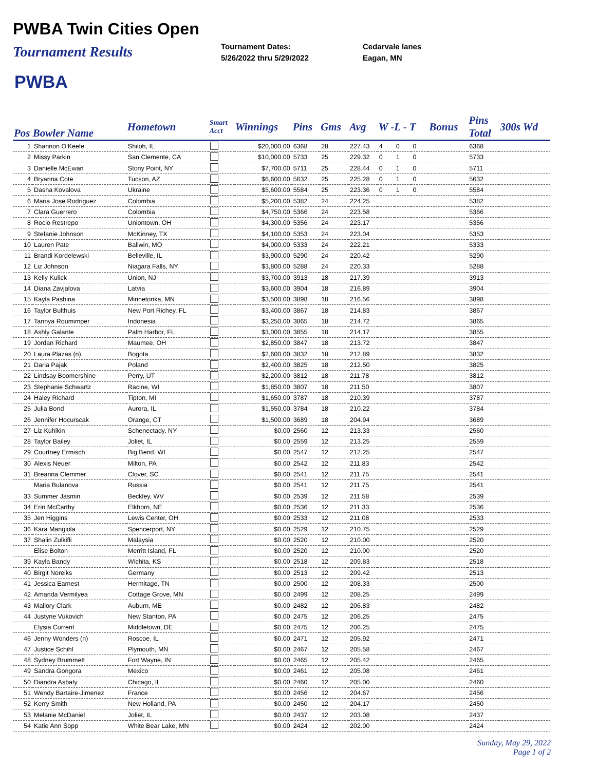PWBA Twin Cities Open
Tournament Results
Tournament Dates:
5/26/2022 thru 5/29/2022
Cedarvale lanes
Eagan, MN
PWBA
| Pos Bowler Name | | Hometown | Smart Acct | Winnings | Pins | Gms | Avg | W -L - T | | | Bonus | Pins Total | 300s Wd |
| --- | --- | --- | --- | --- | --- | --- | --- | --- | --- | --- | --- | --- | --- |
| 1 | Shannon O'Keefe | Shiloh, IL | | $20,000.00 | 6368 | 28 | 227.43 | 4 | 0 | 0 | | 6368 | |
| 2 | Missy Parkin | San Clemente, CA | | $10,000.00 | 5733 | 25 | 229.32 | 0 | 1 | 0 | | 5733 | |
| 3 | Danielle McEwan | Stony Point, NY | | $7,700.00 | 5711 | 25 | 228.44 | 0 | 1 | 0 | | 5711 | |
| 4 | Bryanna Cote | Tucson, AZ | | $6,600.00 | 5632 | 25 | 225.28 | 0 | 1 | 0 | | 5632 | |
| 5 | Dasha Kovalova | Ukraine | | $5,600.00 | 5584 | 25 | 223.36 | 0 | 1 | 0 | | 5584 | |
| 6 | Maria Jose Rodriguez | Colombia | | $5,200.00 | 5382 | 24 | 224.25 | | | | | 5382 | |
| 7 | Clara Guerrero | Colombia | | $4,750.00 | 5366 | 24 | 223.58 | | | | | 5366 | |
| 8 | Rocio Restrepo | Uniontown, OH | | $4,300.00 | 5356 | 24 | 223.17 | | | | | 5356 | |
| 9 | Stefanie Johnson | McKinney, TX | | $4,100.00 | 5353 | 24 | 223.04 | | | | | 5353 | |
| 10 | Lauren Pate | Ballwin, MO | | $4,000.00 | 5333 | 24 | 222.21 | | | | | 5333 | |
| 11 | Brandi Kordelewski | Belleville, IL | | $3,900.00 | 5290 | 24 | 220.42 | | | | | 5290 | |
| 12 | Liz Johnson | Niagara Falls, NY | | $3,800.00 | 5288 | 24 | 220.33 | | | | | 5288 | |
| 13 | Kelly Kulick | Union, NJ | | $3,700.00 | 3913 | 18 | 217.39 | | | | | 3913 | |
| 14 | Diana Zavjalova | Latvia | | $3,600.00 | 3904 | 18 | 216.89 | | | | | 3904 | |
| 15 | Kayla Pashina | Minnetonka, MN | | $3,500.00 | 3898 | 18 | 216.56 | | | | | 3898 | |
| 16 | Taylor Bulthuis | New Port Richey, FL | | $3,400.00 | 3867 | 18 | 214.83 | | | | | 3867 | |
| 17 | Tannya Roumimper | Indonesia | | $3,250.00 | 3865 | 18 | 214.72 | | | | | 3865 | |
| 18 | Ashly Galante | Palm Harbor, FL | | $3,000.00 | 3855 | 18 | 214.17 | | | | | 3855 | |
| 19 | Jordan Richard | Maumee, OH | | $2,850.00 | 3847 | 18 | 213.72 | | | | | 3847 | |
| 20 | Laura Plazas (n) | Bogota | | $2,600.00 | 3832 | 18 | 212.89 | | | | | 3832 | |
| 21 | Daria Pajak | Poland | | $2,400.00 | 3825 | 18 | 212.50 | | | | | 3825 | |
| 22 | Lindsay Boomershine | Perry, UT | | $2,200.00 | 3812 | 18 | 211.78 | | | | | 3812 | |
| 23 | Stephanie Schwartz | Racine, WI | | $1,850.00 | 3807 | 18 | 211.50 | | | | | 3807 | |
| 24 | Haley Richard | Tipton, MI | | $1,650.00 | 3787 | 18 | 210.39 | | | | | 3787 | |
| 25 | Julia Bond | Aurora, IL | | $1,550.00 | 3784 | 18 | 210.22 | | | | | 3784 | |
| 26 | Jennifer Hocurscak | Orange, CT | | $1,500.00 | 3689 | 18 | 204.94 | | | | | 3689 | |
| 27 | Liz Kuhlkin | Schenectady, NY | | $0.00 | 2560 | 12 | 213.33 | | | | | 2560 | |
| 28 | Taylor Bailey | Joliet, IL | | $0.00 | 2559 | 12 | 213.25 | | | | | 2559 | |
| 29 | Courtney Ermisch | Big Bend, WI | | $0.00 | 2547 | 12 | 212.25 | | | | | 2547 | |
| 30 | Alexis Neuer | Milton, PA | | $0.00 | 2542 | 12 | 211.83 | | | | | 2542 | |
| 31 | Breanna Clemmer | Clover, SC | | $0.00 | 2541 | 12 | 211.75 | | | | | 2541 | |
| | Maria Bulanova | Russia | | $0.00 | 2541 | 12 | 211.75 | | | | | 2541 | |
| 33 | Summer Jasmin | Beckley, WV | | $0.00 | 2539 | 12 | 211.58 | | | | | 2539 | |
| 34 | Erin McCarthy | Elkhorn, NE | | $0.00 | 2536 | 12 | 211.33 | | | | | 2536 | |
| 35 | Jen Higgins | Lewis Center, OH | | $0.00 | 2533 | 12 | 211.08 | | | | | 2533 | |
| 36 | Kara Mangiola | Spencerport, NY | | $0.00 | 2529 | 12 | 210.75 | | | | | 2529 | |
| 37 | Shalin Zulkifli | Malaysia | | $0.00 | 2520 | 12 | 210.00 | | | | | 2520 | |
| | Elise Bolton | Merritt Island, FL | | $0.00 | 2520 | 12 | 210.00 | | | | | 2520 | |
| 39 | Kayla Bandy | Wichita, KS | | $0.00 | 2518 | 12 | 209.83 | | | | | 2518 | |
| 40 | Birgit Noreiks | Germany | | $0.00 | 2513 | 12 | 209.42 | | | | | 2513 | |
| 41 | Jessica Earnest | Hermitage, TN | | $0.00 | 2500 | 12 | 208.33 | | | | | 2500 | |
| 42 | Amanda Vermilyea | Cottage Grove, MN | | $0.00 | 2499 | 12 | 208.25 | | | | | 2499 | |
| 43 | Mallory Clark | Auburn, ME | | $0.00 | 2482 | 12 | 206.83 | | | | | 2482 | |
| 44 | Justyne Vukovich | New Stanton, PA | | $0.00 | 2475 | 12 | 206.25 | | | | | 2475 | |
| | Elysia Current | Middletown, DE | | $0.00 | 2475 | 12 | 206.25 | | | | | 2475 | |
| 46 | Jenny Wonders (n) | Roscoe, IL | | $0.00 | 2471 | 12 | 205.92 | | | | | 2471 | |
| 47 | Justice Schihl | Plymouth, MN | | $0.00 | 2467 | 12 | 205.58 | | | | | 2467 | |
| 48 | Sydney Brummett | Fort Wayne, IN | | $0.00 | 2465 | 12 | 205.42 | | | | | 2465 | |
| 49 | Sandra Gongora | Mexico | | $0.00 | 2461 | 12 | 205.08 | | | | | 2461 | |
| 50 | Diandra Asbaty | Chicago, IL | | $0.00 | 2460 | 12 | 205.00 | | | | | 2460 | |
| 51 | Wendy Bartaire-Jimenez | France | | $0.00 | 2456 | 12 | 204.67 | | | | | 2456 | |
| 52 | Kerry Smith | New Holland, PA | | $0.00 | 2450 | 12 | 204.17 | | | | | 2450 | |
| 53 | Melanie McDaniel | Joliet, IL | | $0.00 | 2437 | 12 | 203.08 | | | | | 2437 | |
| 54 | Katie Ann Sopp | White Bear Lake, MN | | $0.00 | 2424 | 12 | 202.00 | | | | | 2424 | |
Sunday, May 29, 2022
Page 1 of 2